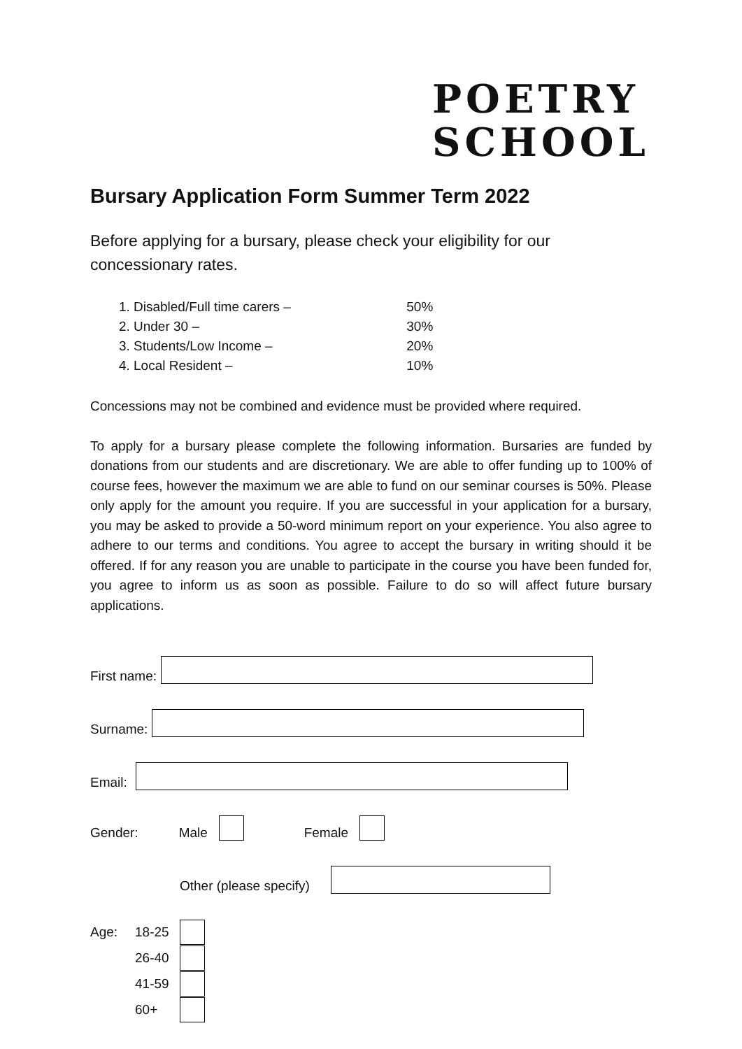POETRY
SCHOOL
Bursary Application Form Summer Term 2022
Before applying for a bursary, please check your eligibility for our concessionary rates.
1. Disabled/Full time carers – 50%
2. Under 30 – 30%
3. Students/Low Income – 20%
4. Local Resident – 10%
Concessions may not be combined and evidence must be provided where required.
To apply for a bursary please complete the following information. Bursaries are funded by donations from our students and are discretionary. We are able to offer funding up to 100% of course fees, however the maximum we are able to fund on our seminar courses is 50%. Please only apply for the amount you require. If you are successful in your application for a bursary, you may be asked to provide a 50-word minimum report on your experience. You also agree to adhere to our terms and conditions. You agree to accept the bursary in writing should it be offered. If for any reason you are unable to participate in the course you have been funded for, you agree to inform us as soon as possible. Failure to do so will affect future bursary applications.
First name:
Surname:
Email:
Gender: Male Female
Other (please specify)
Age: 18-25
26-40
41-59
60+